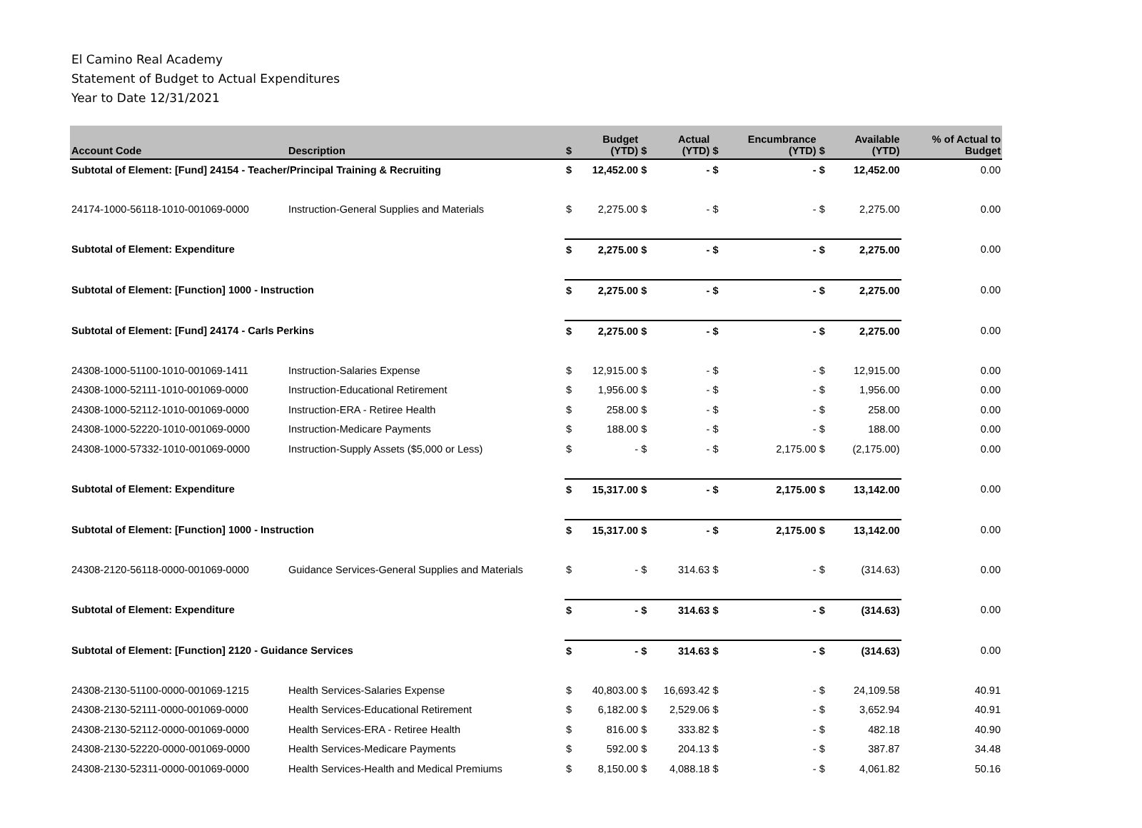El Camino Real Academy
Statement of Budget to Actual Expenditures
Year to Date 12/31/2021
| Account Code | Description | $ | Budget (YTD) | $ | Actual (YTD) | $ | Encumbrance (YTD) | $ | Available (YTD) | % of Actual to Budget |
| --- | --- | --- | --- | --- | --- | --- | --- | --- | --- | --- |
| Subtotal of Element: [Fund] 24154 - Teacher/Principal Training & Recruiting | | $ | 12,452.00 | $ | - | $ | - | $ | 12,452.00 | 0.00 |
| 24174-1000-56118-1010-001069-0000 | Instruction-General Supplies and Materials | $ | 2,275.00 | $ | - | $ | - | $ | 2,275.00 | 0.00 |
| Subtotal of Element: Expenditure | | $ | 2,275.00 | $ | - | $ | - | $ | 2,275.00 | 0.00 |
| Subtotal of Element: [Function] 1000 - Instruction | | $ | 2,275.00 | $ | - | $ | - | $ | 2,275.00 | 0.00 |
| Subtotal of Element: [Fund] 24174 - Carls Perkins | | $ | 2,275.00 | $ | - | $ | - | $ | 2,275.00 | 0.00 |
| 24308-1000-51100-1010-001069-1411 | Instruction-Salaries Expense | $ | 12,915.00 | $ | - | $ | - | $ | 12,915.00 | 0.00 |
| 24308-1000-52111-1010-001069-0000 | Instruction-Educational Retirement | $ | 1,956.00 | $ | - | $ | - | $ | 1,956.00 | 0.00 |
| 24308-1000-52112-1010-001069-0000 | Instruction-ERA - Retiree Health | $ | 258.00 | $ | - | $ | - | $ | 258.00 | 0.00 |
| 24308-1000-52220-1010-001069-0000 | Instruction-Medicare Payments | $ | 188.00 | $ | - | $ | - | $ | 188.00 | 0.00 |
| 24308-1000-57332-1010-001069-0000 | Instruction-Supply Assets ($5,000 or Less) | $ | - | $ | - | $ | 2,175.00 | $ | (2,175.00) | 0.00 |
| Subtotal of Element: Expenditure | | $ | 15,317.00 | $ | - | $ | 2,175.00 | $ | 13,142.00 | 0.00 |
| Subtotal of Element: [Function] 1000 - Instruction | | $ | 15,317.00 | $ | - | $ | 2,175.00 | $ | 13,142.00 | 0.00 |
| 24308-2120-56118-0000-001069-0000 | Guidance Services-General Supplies and Materials | $ | - | $ | 314.63 | $ | - | $ | (314.63) | 0.00 |
| Subtotal of Element: Expenditure | | $ | - | $ | 314.63 | $ | - | $ | (314.63) | 0.00 |
| Subtotal of Element: [Function] 2120 - Guidance Services | | $ | - | $ | 314.63 | $ | - | $ | (314.63) | 0.00 |
| 24308-2130-51100-0000-001069-1215 | Health Services-Salaries Expense | $ | 40,803.00 | $ | 16,693.42 | $ | - | $ | 24,109.58 | 40.91 |
| 24308-2130-52111-0000-001069-0000 | Health Services-Educational Retirement | $ | 6,182.00 | $ | 2,529.06 | $ | - | $ | 3,652.94 | 40.91 |
| 24308-2130-52112-0000-001069-0000 | Health Services-ERA - Retiree Health | $ | 816.00 | $ | 333.82 | $ | - | $ | 482.18 | 40.90 |
| 24308-2130-52220-0000-001069-0000 | Health Services-Medicare Payments | $ | 592.00 | $ | 204.13 | $ | - | $ | 387.87 | 34.48 |
| 24308-2130-52311-0000-001069-0000 | Health Services-Health and Medical Premiums | $ | 8,150.00 | $ | 4,088.18 | $ | - | $ | 4,061.82 | 50.16 |